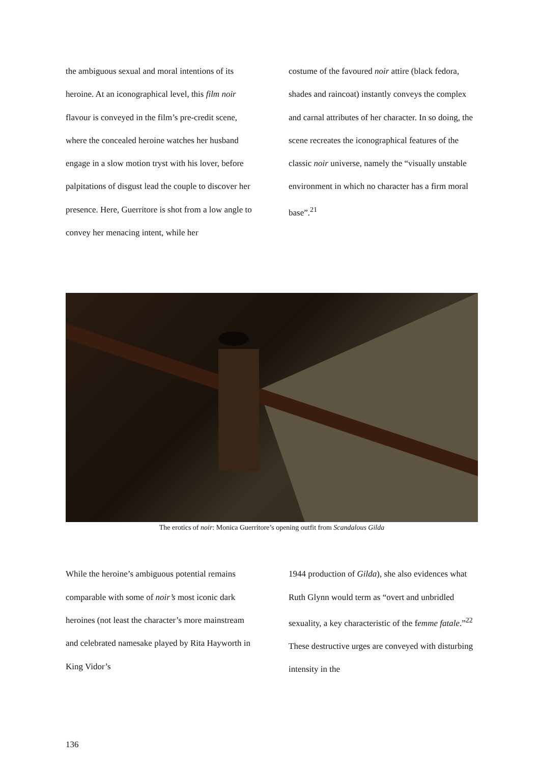the ambiguous sexual and moral intentions of its heroine. At an iconographical level, this film noir flavour is conveyed in the film’s pre-credit scene, where the concealed heroine watches her husband engage in a slow motion tryst with his lover, before palpitations of disgust lead the couple to discover her presence. Here, Guerritore is shot from a low angle to convey her menacing intent, while her
costume of the favoured noir attire (black fedora, shades and raincoat) instantly conveys the complex and carnal attributes of her character. In so doing, the scene recreates the iconographical features of the classic noir universe, namely the “visually unstable environment in which no character has a firm moral base”.<sup>21</sup>
The erotics of noir: Monica Guerritore’s opening outfit from Scandalous Gilda
While the heroine’s ambiguous potential remains comparable with some of noir’s most iconic dark heroines (not least the character’s more mainstream and celebrated namesake played by Rita Hayworth in King Vidor’s
1944 production of Gilda), she also evidences what Ruth Glynn would term as “overt and unbridled sexuality, a key characteristic of the femme fatale.”<sup>22</sup> These destructive urges are conveyed with disturbing intensity in the
136